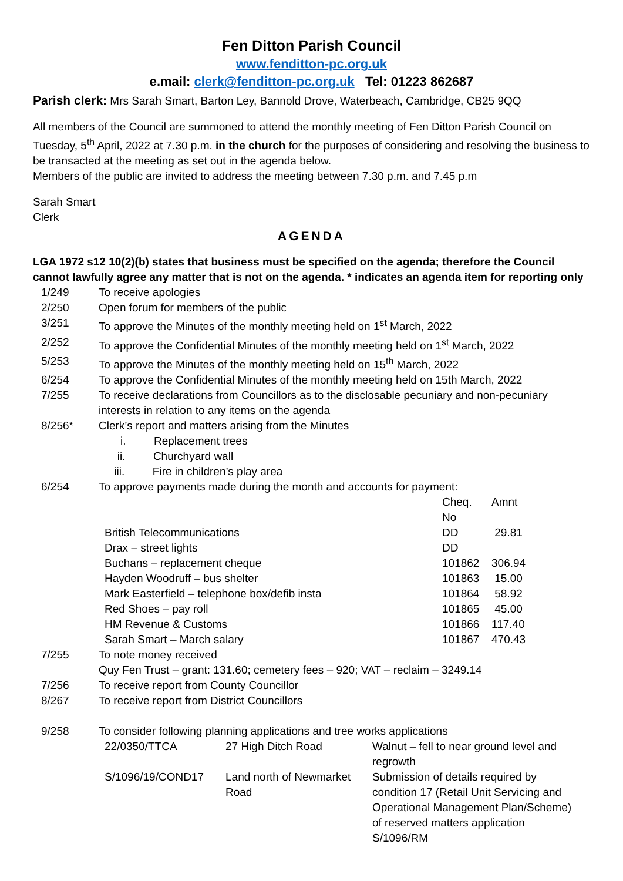Fen Ditton Parish Council
www.fenditton-pc.org.uk
e.mail: clerk@fenditton-pc.org.uk Tel: 01223 862687
Parish clerk: Mrs Sarah Smart, Barton Ley, Bannold Drove, Waterbeach, Cambridge, CB25 9QQ
All members of the Council are summoned to attend the monthly meeting of Fen Ditton Parish Council on Tuesday, 5<sup>th</sup> April, 2022 at 7.30 p.m. in the church for the purposes of considering and resolving the business to be transacted at the meeting as set out in the agenda below.
Members of the public are invited to address the meeting between 7.30 p.m. and 7.45 p.m
Sarah Smart
Clerk
AGENDA
LGA 1972 s12 10(2)(b) states that business must be specified on the agenda; therefore the Council cannot lawfully agree any matter that is not on the agenda. * indicates an agenda item for reporting only
| 1/249 | To receive apologies |
| 2/250 | Open forum for members of the public |
| 3/251 | To approve the Minutes of the monthly meeting held on 1<sup>st</sup> March, 2022 |
| 2/252 | To approve the Confidential Minutes of the monthly meeting held on 1<sup>st</sup> March, 2022 |
| 5/253 | To approve the Minutes of the monthly meeting held on 15<sup>th</sup> March, 2022 |
| 6/254 | To approve the Confidential Minutes of the monthly meeting held on 15th March, 2022 |
| 7/255 | To receive declarations from Councillors as to the disclosable pecuniary and non-pecuniary interests in relation to any items on the agenda |
| 8/256* | Clerk’s report and matters arising from the Minutes i. Replacement trees ii. Churchyard wall iii. Fire in children’s play area |
| 6/254 | To approve payments made during the month and accounts for payment: / / Cheq. No / Amnt / / British Telecommunications / DD / 29.81 / / Drax – street lights / DD / / / Buchans – replacement cheque / 101862 / 306.94 / / Hayden Woodruff – bus shelter / 101863 / 15.00 / / Mark Easterfield – telephone box/defib insta / 101864 / 58.92 / / Red Shoes – pay roll / 101865 / 45.00 / / HM Revenue & Customs / 101866 / 117.40 / / Sarah Smart – March salary / 101867 / 470.43 / |
| 7/255 | To note money received Quy Fen Trust – grant: 131.60; cemetery fees – 920; VAT – reclaim – 3249.14 |
| 7/256 | To receive report from County Councillor |
| 8/267 | To receive report from District Councillors |
| 9/258 | To consider following planning applications and tree works applications / 22/0350/TTCA / 27 High Ditch Road / Walnut – fell to near ground level and regrowth / / S/1096/19/COND17 / Land north of Newmarket Road / Submission of details required by condition 17 (Retail Unit Servicing and Operational Management Plan/Scheme) of reserved matters application S/1096/RM / |